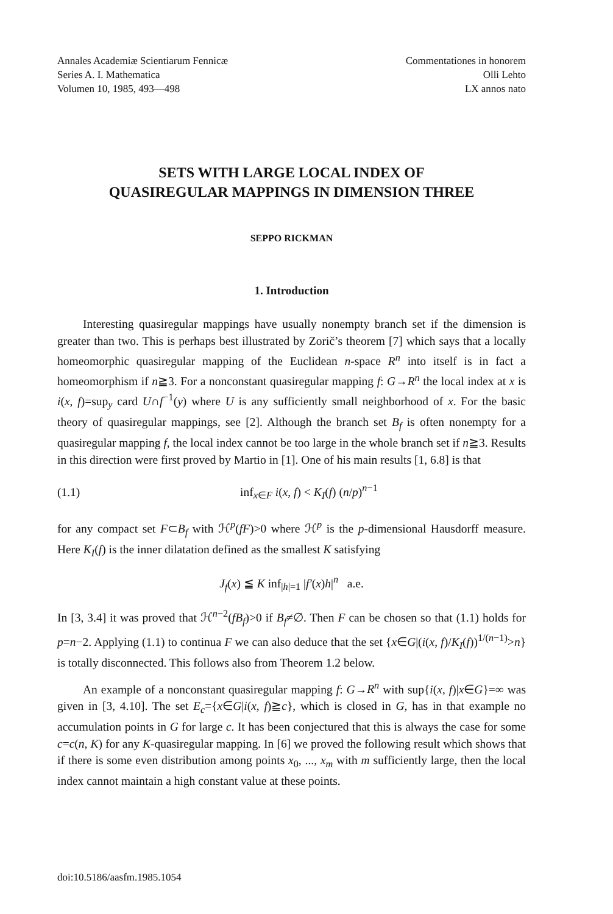Annales Academiæ Scientiarum Fennicæ
Series A. I. Mathematica
Volumen 10, 1985, 493—498
Commentationes in honorem
Olli Lehto
LX annos nato
SETS WITH LARGE LOCAL INDEX OF
QUASIREGULAR MAPPINGS IN DIMENSION THREE
SEPPO RICKMAN
1. Introduction
Interesting quasiregular mappings have usually nonempty branch set if the dimension is greater than two. This is perhaps best illustrated by Zorič’s theorem [7] which says that a locally homeomorphic quasiregular mapping of the Euclidean n-space R<sup>n</sup> into itself is in fact a homeomorphism if n≧3. For a nonconstant quasiregular mapping f: G→R<sup>n</sup> the local index at x is i(x, f)=sup<sub>y</sub> card U∩f<sup>−1</sup>(y) where U is any sufficiently small neighborhood of x. For the basic theory of quasiregular mappings, see [2]. Although the branch set B<sub>f</sub> is often nonempty for a quasiregular mapping f, the local index cannot be too large in the whole branch set if n≧3. Results in this direction were first proved by Martio in [1]. One of his main results [1, 6.8] is that
(1.1) inf<sub>x∈F</sub> i(x, f) < K<sub>I</sub>(f) (n/p)<sup>n−1</sup>
for any compact set F⊂B<sub>f</sub> with ℋ<sup>p</sup>(fF)>0 where ℋ<sup>p</sup> is the p-dimensional Hausdorff measure. Here K<sub>I</sub>(f) is the inner dilatation defined as the smallest K satisfying
J<sub>f</sub>(x) ≦ K inf<sub>|h|=1</sub> |f′(x)h|<sup>n</sup> a.e.
In [3, 3.4] it was proved that ℋ<sup>n−2</sup>(fB<sub>f</sub>)>0 if B<sub>f</sub>≠∅. Then F can be chosen so that (1.1) holds for p=n−2. Applying (1.1) to continua F we can also deduce that the set {x∈G|(i(x, f)/K<sub>I</sub>(f))<sup>1/(n−1)</sup>>n} is totally disconnected. This follows also from Theorem 1.2 below.
An example of a nonconstant quasiregular mapping f: G→R<sup>n</sup> with sup{i(x, f)|x∈G}=∞ was given in [3, 4.10]. The set E<sub>c</sub>={x∈G|i(x, f)≧c}, which is closed in G, has in that example no accumulation points in G for large c. It has been conjectured that this is always the case for some c=c(n, K) for any K-quasiregular mapping. In [6] we proved the following result which shows that if there is some even distribution among points x<sub>0</sub>, ..., x<sub>m</sub> with m sufficiently large, then the local index cannot maintain a high constant value at these points.
doi:10.5186/aasfm.1985.1054